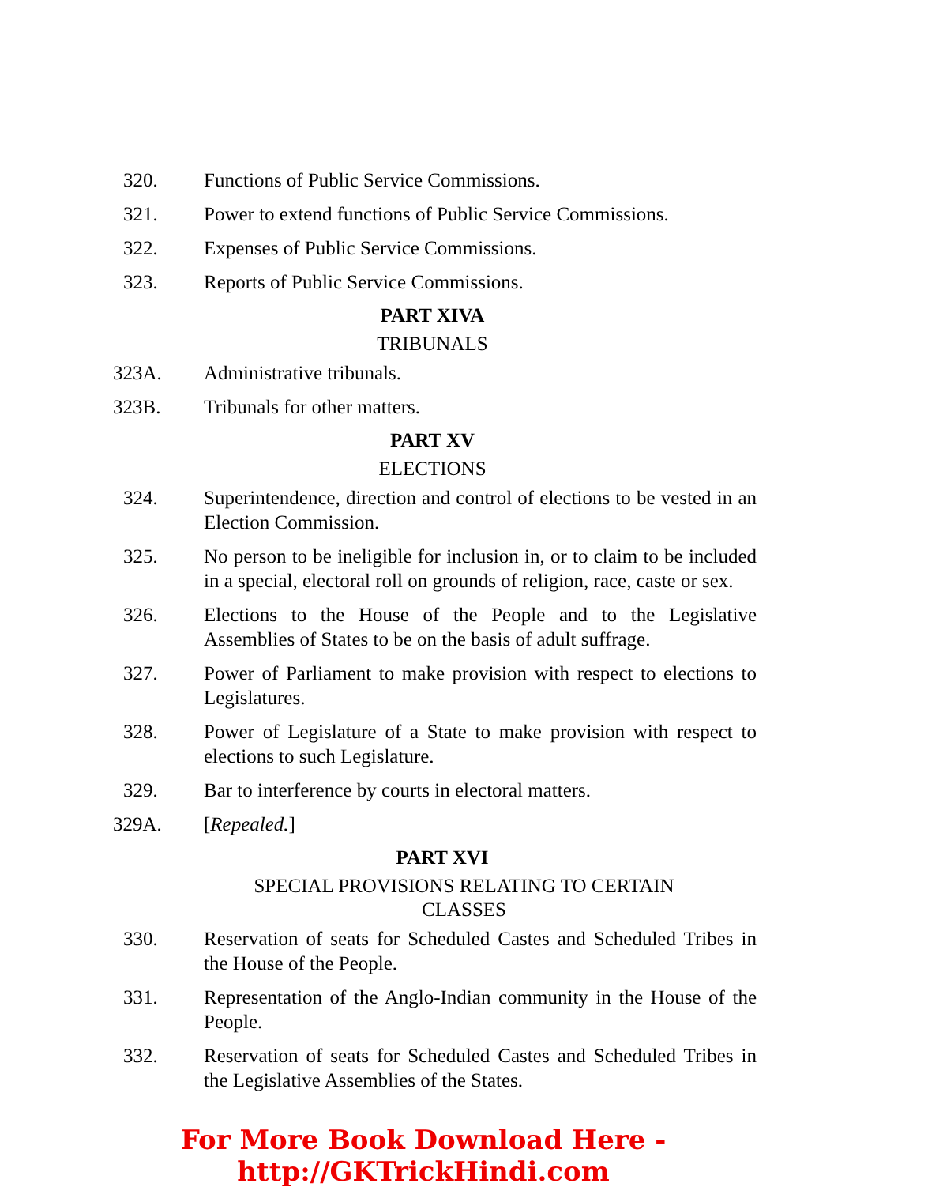320. Functions of Public Service Commissions.
321. Power to extend functions of Public Service Commissions.
322. Expenses of Public Service Commissions.
323. Reports of Public Service Commissions.
PART XIVA
TRIBUNALS
323A. Administrative tribunals.
323B. Tribunals for other matters.
PART XV
ELECTIONS
324. Superintendence, direction and control of elections to be vested in an Election Commission.
325. No person to be ineligible for inclusion in, or to claim to be included in a special, electoral roll on grounds of religion, race, caste or sex.
326. Elections to the House of the People and to the Legislative Assemblies of States to be on the basis of adult suffrage.
327. Power of Parliament to make provision with respect to elections to Legislatures.
328. Power of Legislature of a State to make provision with respect to elections to such Legislature.
329. Bar to interference by courts in electoral matters.
329A. [Repealed.]
PART XVI
SPECIAL PROVISIONS RELATING TO CERTAIN
CLASSES
330. Reservation of seats for Scheduled Castes and Scheduled Tribes in the House of the People.
331. Representation of the Anglo-Indian community in the House of the People.
332. Reservation of seats for Scheduled Castes and Scheduled Tribes in the Legislative Assemblies of the States.
For More Book Download Here - http://GKTrickHindi.com